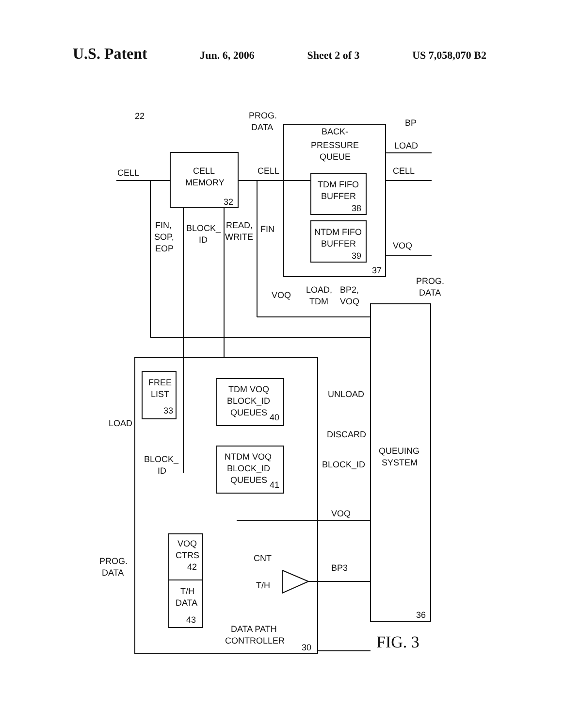U.S. Patent Jun. 6, 2006 Sheet 2 of 3 US 7,058,070 B2
22
PROG.
DATA
BACK-
PRESSURE
QUEUE
BP
LOAD
CELL
CELL
CELL
MEMORY
32
CELL
TDM FIFO
BUFFER
38
NTDM FIFO
BUFFER
39
VOQ
37
FIN,
SOP,
EOP
BLOCK_
ID
READ,
WRITE
FIN
VOQ
LOAD,
TDM
BP2,
VOQ
PROG.
DATA
FREE
LIST
33
TDM VOQ
BLOCK_ID
QUEUES
40
UNLOAD
LOAD
DISCARD
BLOCK_
ID
NTDM VOQ
BLOCK_ID
QUEUES
41
BLOCK_ID
QUEUING
SYSTEM
VOQ
VOQ
CTRS
42
PROG.
DATA
CNT
BP3
T/H
T/H
DATA
43
DATA PATH
CONTROLLER
30
36
FIG. 3